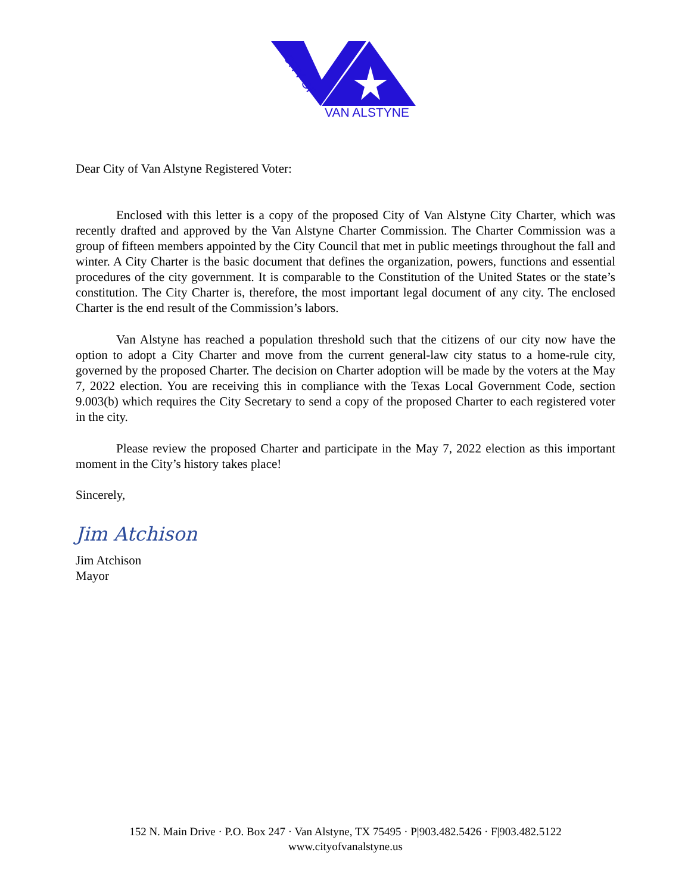CITY OF
VAN ALSTYNE
Dear City of Van Alstyne Registered Voter:
Enclosed with this letter is a copy of the proposed City of Van Alstyne City Charter, which was recently drafted and approved by the Van Alstyne Charter Commission. The Charter Commission was a group of fifteen members appointed by the City Council that met in public meetings throughout the fall and winter. A City Charter is the basic document that defines the organization, powers, functions and essential procedures of the city government. It is comparable to the Constitution of the United States or the state’s constitution. The City Charter is, therefore, the most important legal document of any city. The enclosed Charter is the end result of the Commission’s labors.
Van Alstyne has reached a population threshold such that the citizens of our city now have the option to adopt a City Charter and move from the current general-law city status to a home-rule city, governed by the proposed Charter. The decision on Charter adoption will be made by the voters at the May 7, 2022 election. You are receiving this in compliance with the Texas Local Government Code, section 9.003(b) which requires the City Secretary to send a copy of the proposed Charter to each registered voter in the city.
Please review the proposed Charter and participate in the May 7, 2022 election as this important moment in the City’s history takes place!
Sincerely,
Jim Atchison
Jim Atchison
Mayor
152 N. Main Drive · P.O. Box 247 · Van Alstyne, TX 75495 · P|903.482.5426 · F|903.482.5122
www.cityofvanalstyne.us